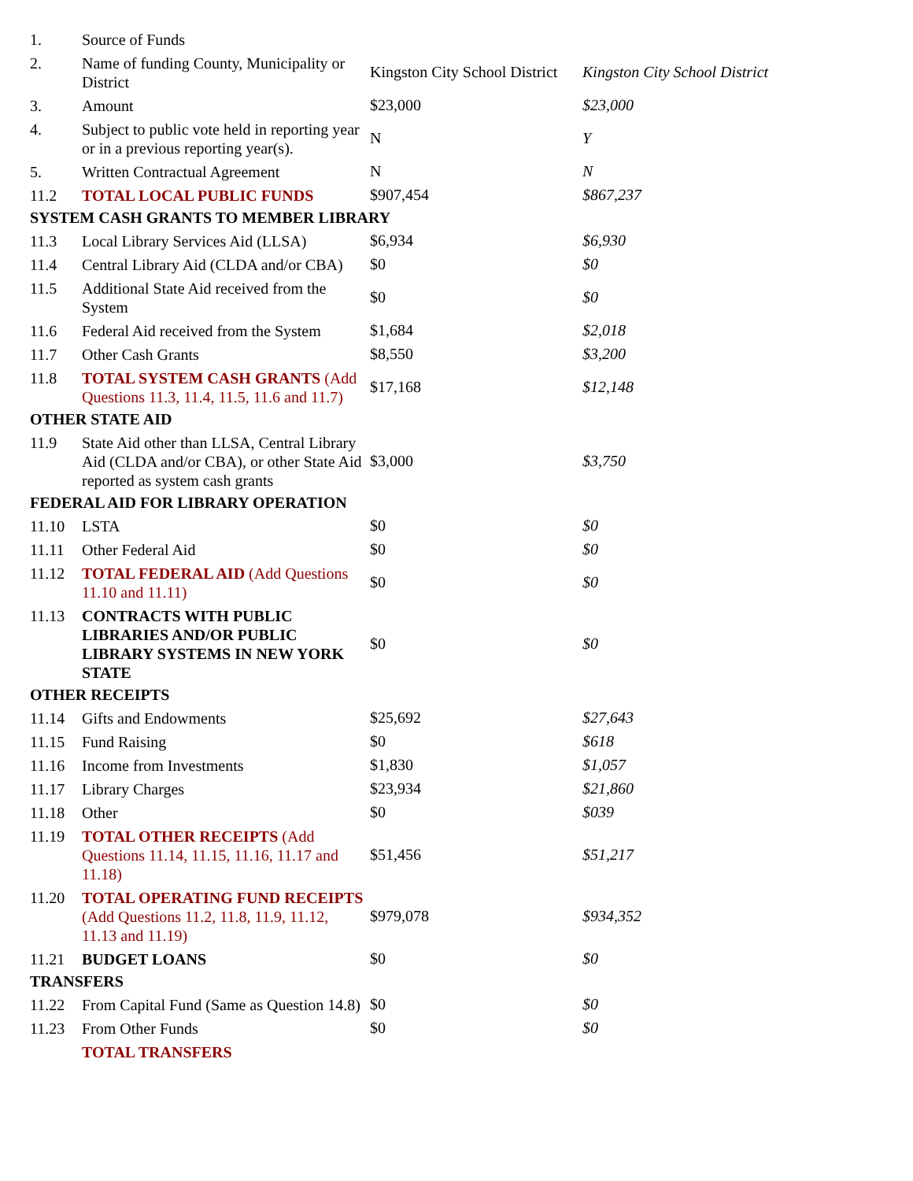| 1. | Source of Funds | | |
| 2. | Name of funding County, Municipality or District | Kingston City School District | Kingston City School District |
| 3. | Amount | $23,000 | $23,000 |
| 4. | Subject to public vote held in reporting year or in a previous reporting year(s). | N | Y |
| 5. | Written Contractual Agreement | N | N |
| 11.2 | TOTAL LOCAL PUBLIC FUNDS | $907,454 | $867,237 |
| SYSTEM CASH GRANTS TO MEMBER LIBRARY | | | |
| 11.3 | Local Library Services Aid (LLSA) | $6,934 | $6,930 |
| 11.4 | Central Library Aid (CLDA and/or CBA) | $0 | $0 |
| 11.5 | Additional State Aid received from the System | $0 | $0 |
| 11.6 | Federal Aid received from the System | $1,684 | $2,018 |
| 11.7 | Other Cash Grants | $8,550 | $3,200 |
| 11.8 | TOTAL SYSTEM CASH GRANTS (Add Questions 11.3, 11.4, 11.5, 11.6 and 11.7) | $17,168 | $12,148 |
| OTHER STATE AID | | | |
| 11.9 | State Aid other than LLSA, Central Library Aid (CLDA and/or CBA), or other State Aid reported as system cash grants | $3,000 | $3,750 |
| FEDERAL AID FOR LIBRARY OPERATION | | | |
| 11.10 | LSTA | $0 | $0 |
| 11.11 | Other Federal Aid | $0 | $0 |
| 11.12 | TOTAL FEDERAL AID (Add Questions 11.10 and 11.11) | $0 | $0 |
| 11.13 | CONTRACTS WITH PUBLIC LIBRARIES AND/OR PUBLIC LIBRARY SYSTEMS IN NEW YORK STATE | $0 | $0 |
| OTHER RECEIPTS | | | |
| 11.14 | Gifts and Endowments | $25,692 | $27,643 |
| 11.15 | Fund Raising | $0 | $618 |
| 11.16 | Income from Investments | $1,830 | $1,057 |
| 11.17 | Library Charges | $23,934 | $21,860 |
| 11.18 | Other | $0 | $039 |
| 11.19 | TOTAL OTHER RECEIPTS (Add Questions 11.14, 11.15, 11.16, 11.17 and 11.18) | $51,456 | $51,217 |
| 11.20 | TOTAL OPERATING FUND RECEIPTS (Add Questions 11.2, 11.8, 11.9, 11.12, 11.13 and 11.19) | $979,078 | $934,352 |
| 11.21 | BUDGET LOANS | $0 | $0 |
| TRANSFERS | | | |
| 11.22 | From Capital Fund (Same as Question 14.8) | $0 | $0 |
| 11.23 | From Other Funds | $0 | $0 |
| | TOTAL TRANSFERS | | |